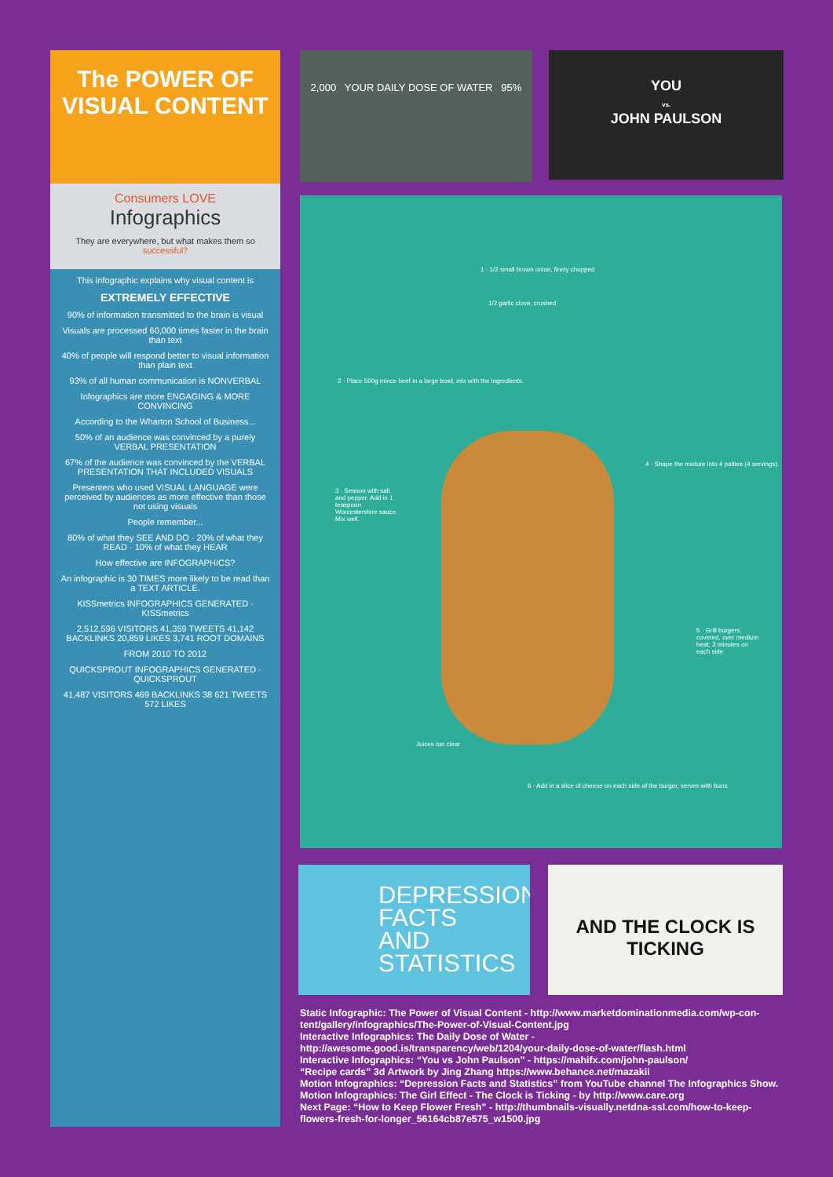The POWER OF VISUAL CONTENT
Consumers LOVE
Infographics
They are everywhere, but what makes them so successful?
This infographic explains why visual content is
EXTREMELY EFFECTIVE
90% of information transmitted to the brain is visual
Visuals are processed 60,000 times faster in the brain than text
40% of people will respond better to visual information than plain text
93% of all human communication is NONVERBAL
Infographics are more ENGAGING & MORE CONVINCING
According to the Wharton School of Business...
50% of an audience was convinced by a purely VERBAL PRESENTATION
67% of the audience was convinced by the VERBAL PRESENTATION THAT INCLUDED VISUALS
Presenters who used VISUAL LANGUAGE were perceived by audiences as more effective than those not using visuals
People remember...
80% of what they SEE AND DO · 20% of what they READ · 10% of what they HEAR
How effective are INFOGRAPHICS?
An infographic is 30 TIMES more likely to be read than a TEXT ARTICLE.
KISSmetrics INFOGRAPHICS GENERATED · KISSmetrics
2,512,596 VISITORS 41,359 TWEETS 41,142 BACKLINKS 20,859 LIKES 3,741 ROOT DOMAINS
FROM 2010 TO 2012
QUICKSPROUT INFOGRAPHICS GENERATED · QUICKSPROUT
41,487 VISITORS 469 BACKLINKS 38 621 TWEETS 572 LIKES
2,000 YOUR DAILY DOSE OF WATER 95%
YOU
vs.
JOHN PAULSON
1 · 1/2 small brown onion, finely chopped
1/2 garlic clove, crushed
2 · Place 500g mince beef in a large bowl, mix with the ingredients.
3 · Season with salt and pepper. Add in 1 teaspoon Worcestershire sauce. Mix well.
4 · Shape the mixture into 4 patties (4 servings).
5 · Grill burgers, covered, over medium heat, 3 minutes on each side
Juices run clear
6 · Add in a slice of cheese on each side of the burger, serves with buns.
DEPRESSION
FACTS
AND
STATISTICS
AND THE CLOCK IS TICKING
Static Infographic: The Power of Visual Content - http://www.marketdominationmedia.com/wp-con-tent/gallery/infographics/The-Power-of-Visual-Content.jpg
Interactive Infographics: The Daily Dose of Water - http://awesome.good.is/transparency/web/1204/your-daily-dose-of-water/flash.html
Interactive Infographics: “You vs John Paulson” - https://mahifx.com/john-paulson/
“Recipe cards” 3d Artwork by Jing Zhang https://www.behance.net/mazakii
Motion Infographics: “Depression Facts and Statistics” from YouTube channel The Infographics Show.
Motion Infographics: The Girl Effect - The Clock is Ticking - by http://www.care.org
Next Page: “How to Keep Flower Fresh” - http://thumbnails-visually.netdna-ssl.com/how-to-keep-flowers-fresh-for-longer_56164cb87e575_w1500.jpg